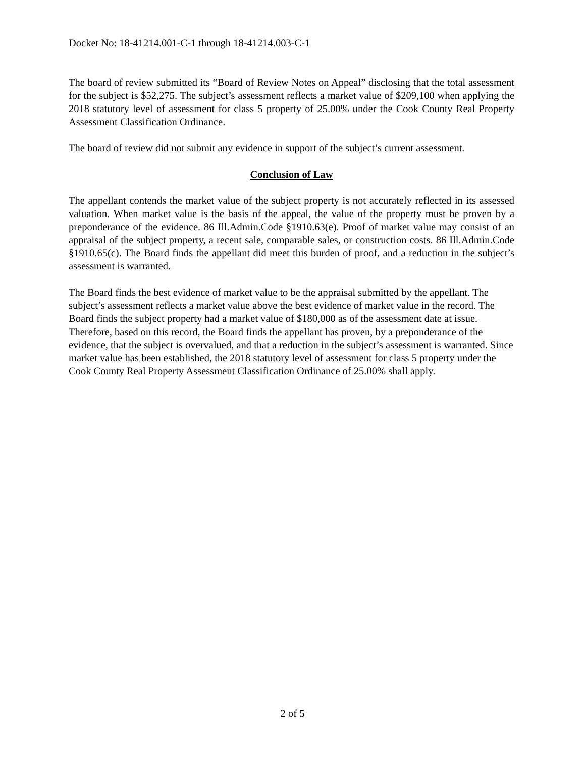Docket No: 18-41214.001-C-1 through 18-41214.003-C-1
The board of review submitted its “Board of Review Notes on Appeal” disclosing that the total assessment for the subject is $52,275. The subject’s assessment reflects a market value of $209,100 when applying the 2018 statutory level of assessment for class 5 property of 25.00% under the Cook County Real Property Assessment Classification Ordinance.
The board of review did not submit any evidence in support of the subject’s current assessment.
Conclusion of Law
The appellant contends the market value of the subject property is not accurately reflected in its assessed valuation. When market value is the basis of the appeal, the value of the property must be proven by a preponderance of the evidence. 86 Ill.Admin.Code §1910.63(e). Proof of market value may consist of an appraisal of the subject property, a recent sale, comparable sales, or construction costs. 86 Ill.Admin.Code §1910.65(c). The Board finds the appellant did meet this burden of proof, and a reduction in the subject’s assessment is warranted.
The Board finds the best evidence of market value to be the appraisal submitted by the appellant. The subject’s assessment reflects a market value above the best evidence of market value in the record. The Board finds the subject property had a market value of $180,000 as of the assessment date at issue. Therefore, based on this record, the Board finds the appellant has proven, by a preponderance of the evidence, that the subject is overvalued, and that a reduction in the subject’s assessment is warranted. Since market value has been established, the 2018 statutory level of assessment for class 5 property under the Cook County Real Property Assessment Classification Ordinance of 25.00% shall apply.
2 of 5